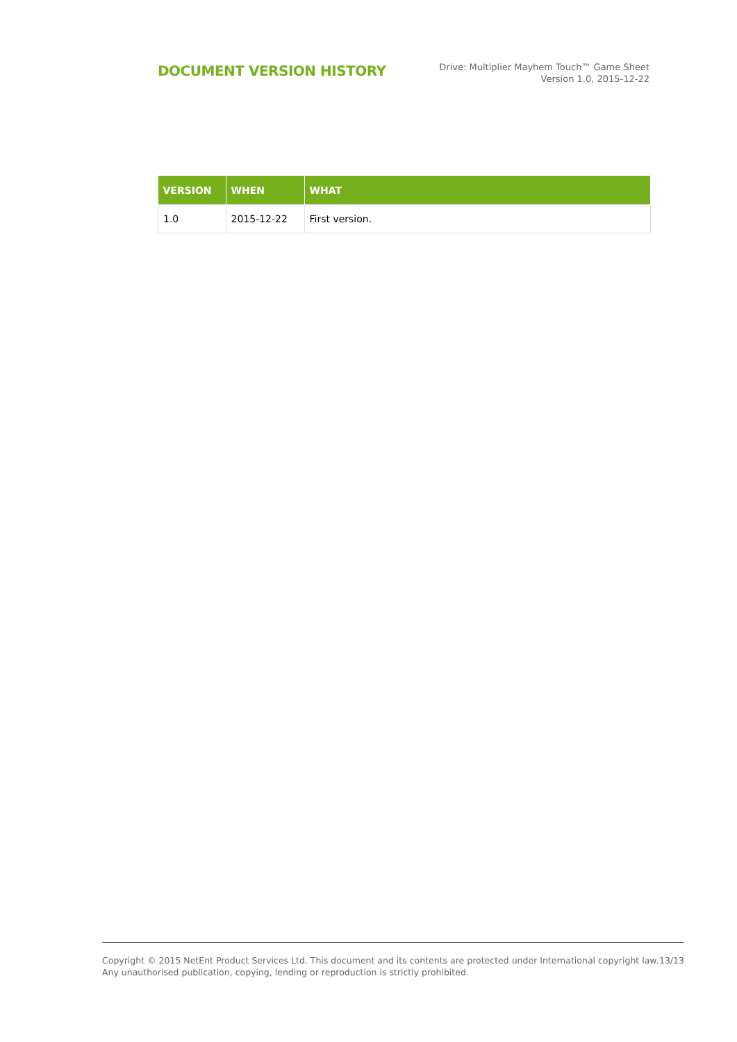DOCUMENT VERSION HISTORY
Drive: Multiplier Mayhem Touch™ Game Sheet
Version 1.0, 2015-12-22
| VERSION | WHEN | WHAT |
| --- | --- | --- |
| 1.0 | 2015-12-22 | First version. |
Copyright © 2015 NetEnt Product Services Ltd. This document and its contents are protected under International copyright law.
Any unauthorised publication, copying, lending or reproduction is strictly prohibited.
13/13